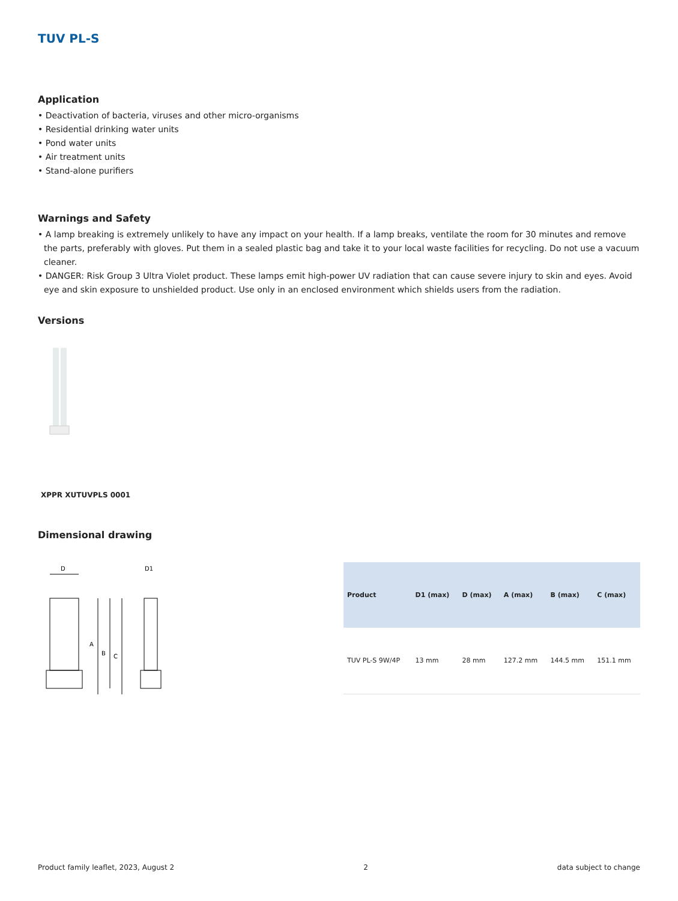TUV PL-S
Application
• Deactivation of bacteria, viruses and other micro-organisms
• Residential drinking water units
• Pond water units
• Air treatment units
• Stand-alone purifiers
Warnings and Safety
• A lamp breaking is extremely unlikely to have any impact on your health. If a lamp breaks, ventilate the room for 30 minutes and remove the parts, preferably with gloves. Put them in a sealed plastic bag and take it to your local waste facilities for recycling. Do not use a vacuum cleaner.
• DANGER: Risk Group 3 Ultra Violet product. These lamps emit high-power UV radiation that can cause severe injury to skin and eyes. Avoid eye and skin exposure to unshielded product. Use only in an enclosed environment which shields users from the radiation.
Versions
XPPR XUTUVPLS 0001
Dimensional drawing
D
D1
A
B
C
| Product | D1 (max) | D (max) | A (max) | B (max) | C (max) |
| --- | --- | --- | --- | --- | --- |
| TUV PL-S 9W/4P | 13 mm | 28 mm | 127.2 mm | 144.5 mm | 151.1 mm |
Product family leaflet, 2023, August 2 2 data subject to change